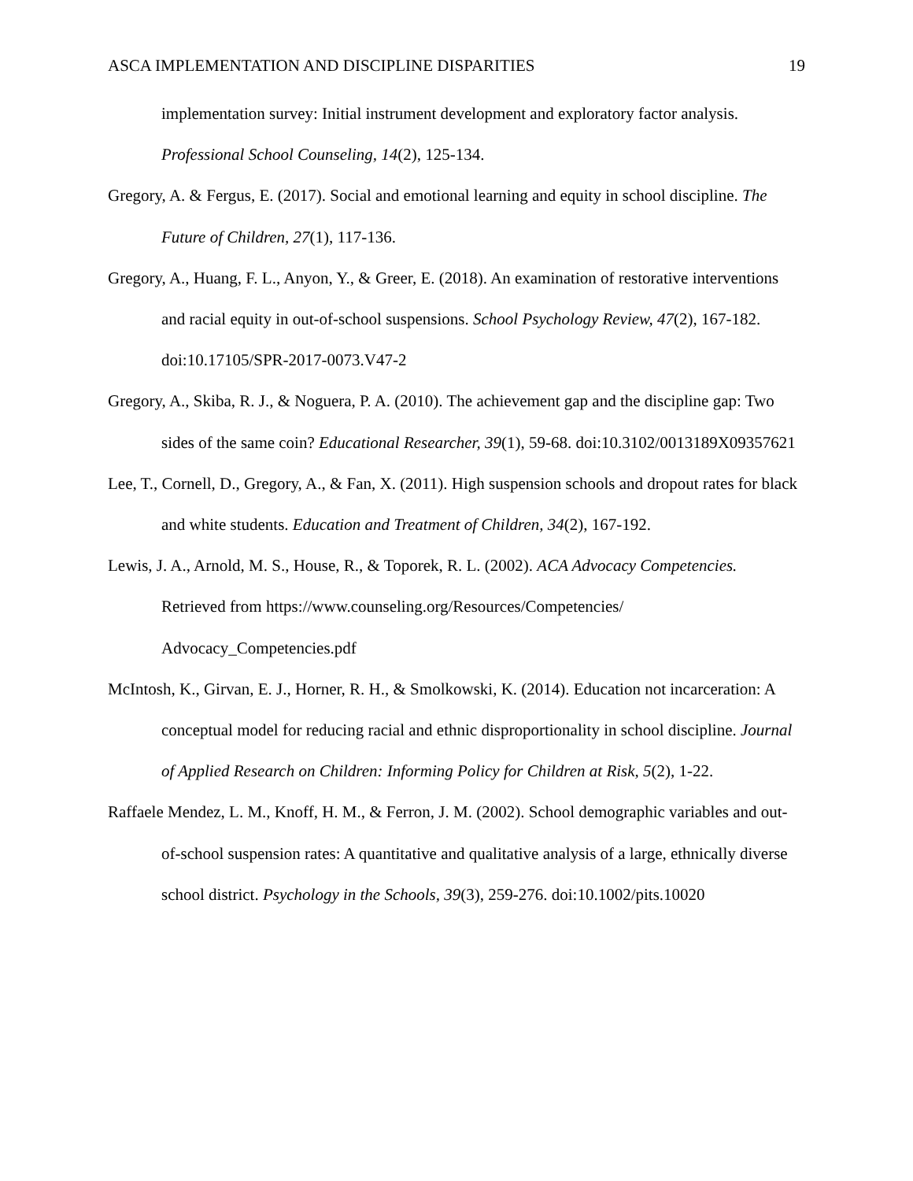ASCA IMPLEMENTATION AND DISCIPLINE DISPARITIES 19
implementation survey: Initial instrument development and exploratory factor analysis. Professional School Counseling, 14(2), 125-134.
Gregory, A. & Fergus, E. (2017). Social and emotional learning and equity in school discipline. The Future of Children, 27(1), 117-136.
Gregory, A., Huang, F. L., Anyon, Y., & Greer, E. (2018). An examination of restorative interventions and racial equity in out-of-school suspensions. School Psychology Review, 47(2), 167-182. doi:10.17105/SPR-2017-0073.V47-2
Gregory, A., Skiba, R. J., & Noguera, P. A. (2010). The achievement gap and the discipline gap: Two sides of the same coin? Educational Researcher, 39(1), 59-68. doi:10.3102/0013189X09357621
Lee, T., Cornell, D., Gregory, A., & Fan, X. (2011). High suspension schools and dropout rates for black and white students. Education and Treatment of Children, 34(2), 167-192.
Lewis, J. A., Arnold, M. S., House, R., & Toporek, R. L. (2002). ACA Advocacy Competencies. Retrieved from https://www.counseling.org/Resources/Competencies/
Advocacy_Competencies.pdf
McIntosh, K., Girvan, E. J., Horner, R. H., & Smolkowski, K. (2014). Education not incarceration: A conceptual model for reducing racial and ethnic disproportionality in school discipline. Journal of Applied Research on Children: Informing Policy for Children at Risk, 5(2), 1-22.
Raffaele Mendez, L. M., Knoff, H. M., & Ferron, J. M. (2002). School demographic variables and out-of-school suspension rates: A quantitative and qualitative analysis of a large, ethnically diverse school district. Psychology in the Schools, 39(3), 259-276. doi:10.1002/pits.10020